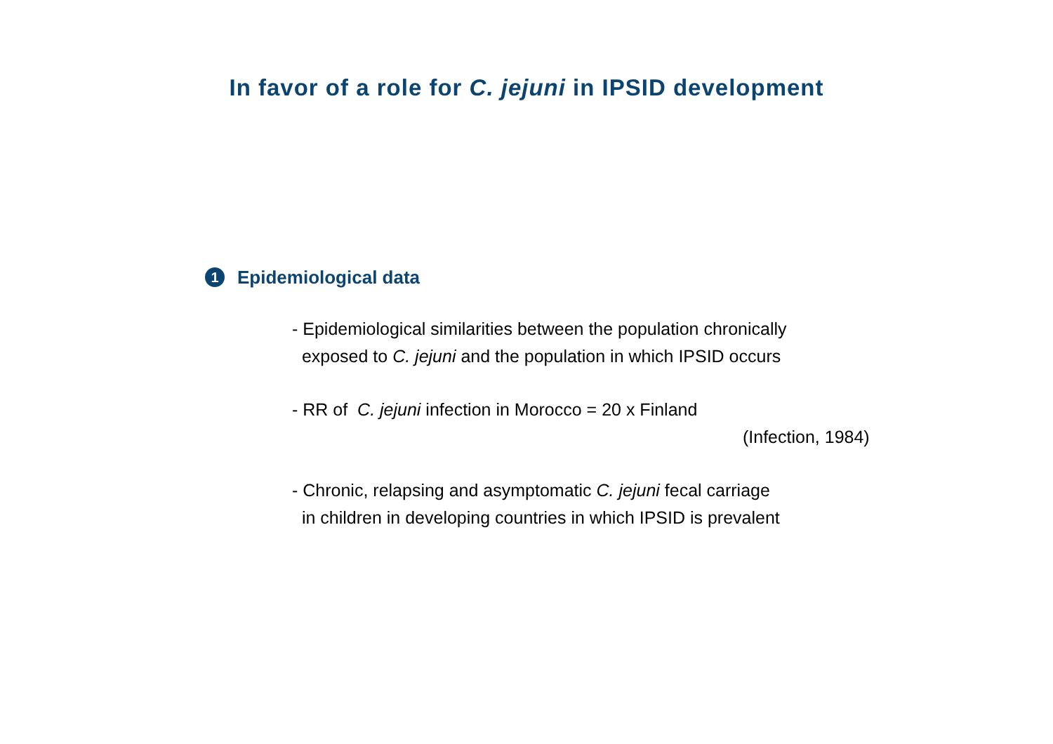In favor of a role for C. jejuni in IPSID development
1 Epidemiological data
- Epidemiological similarities between the population chronically
exposed to C. jejuni and the population in which IPSID occurs
- RR of C. jejuni infection in Morocco = 20 x Finland
(Infection, 1984)
- Chronic, relapsing and asymptomatic C. jejuni fecal carriage
in children in developing countries in which IPSID is prevalent